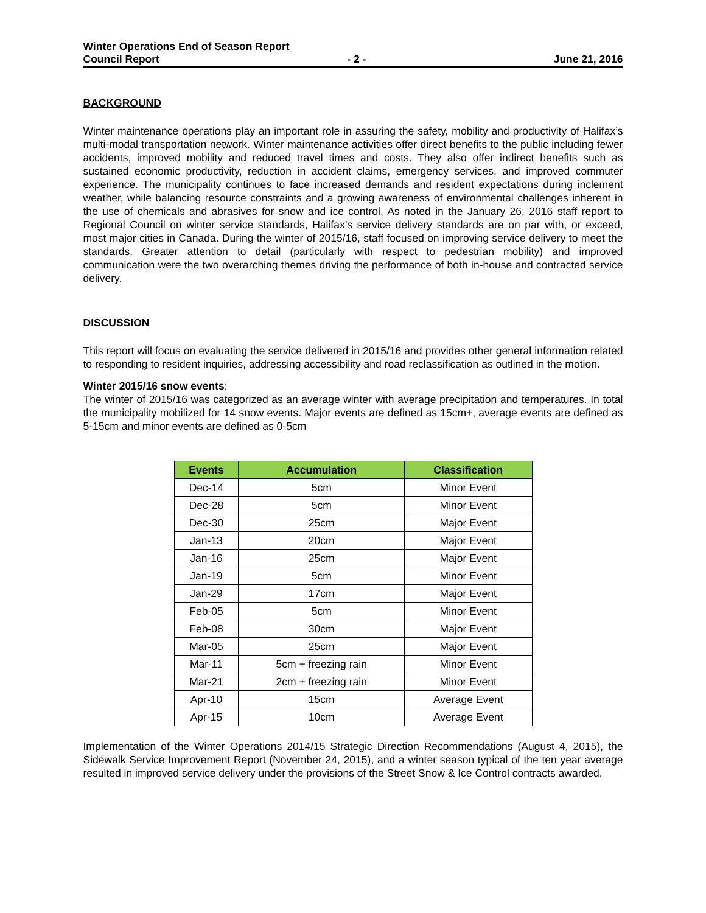Winter Operations End of Season Report
Council Report - 2 - June 21, 2016
BACKGROUND
Winter maintenance operations play an important role in assuring the safety, mobility and productivity of Halifax’s multi-modal transportation network. Winter maintenance activities offer direct benefits to the public including fewer accidents, improved mobility and reduced travel times and costs. They also offer indirect benefits such as sustained economic productivity, reduction in accident claims, emergency services, and improved commuter experience. The municipality continues to face increased demands and resident expectations during inclement weather, while balancing resource constraints and a growing awareness of environmental challenges inherent in the use of chemicals and abrasives for snow and ice control. As noted in the January 26, 2016 staff report to Regional Council on winter service standards, Halifax’s service delivery standards are on par with, or exceed, most major cities in Canada. During the winter of 2015/16, staff focused on improving service delivery to meet the standards. Greater attention to detail (particularly with respect to pedestrian mobility) and improved communication were the two overarching themes driving the performance of both in-house and contracted service delivery.
DISCUSSION
This report will focus on evaluating the service delivered in 2015/16 and provides other general information related to responding to resident inquiries, addressing accessibility and road reclassification as outlined in the motion.
Winter 2015/16 snow events:
The winter of 2015/16 was categorized as an average winter with average precipitation and temperatures. In total the municipality mobilized for 14 snow events. Major events are defined as 15cm+, average events are defined as 5-15cm and minor events are defined as 0-5cm
| Events | Accumulation | Classification |
| --- | --- | --- |
| Dec-14 | 5cm | Minor Event |
| Dec-28 | 5cm | Minor Event |
| Dec-30 | 25cm | Major Event |
| Jan-13 | 20cm | Major Event |
| Jan-16 | 25cm | Major Event |
| Jan-19 | 5cm | Minor Event |
| Jan-29 | 17cm | Major Event |
| Feb-05 | 5cm | Minor Event |
| Feb-08 | 30cm | Major Event |
| Mar-05 | 25cm | Major Event |
| Mar-11 | 5cm + freezing rain | Minor Event |
| Mar-21 | 2cm + freezing rain | Minor Event |
| Apr-10 | 15cm | Average Event |
| Apr-15 | 10cm | Average Event |
Implementation of the Winter Operations 2014/15 Strategic Direction Recommendations (August 4, 2015), the Sidewalk Service Improvement Report (November 24, 2015), and a winter season typical of the ten year average resulted in improved service delivery under the provisions of the Street Snow & Ice Control contracts awarded.